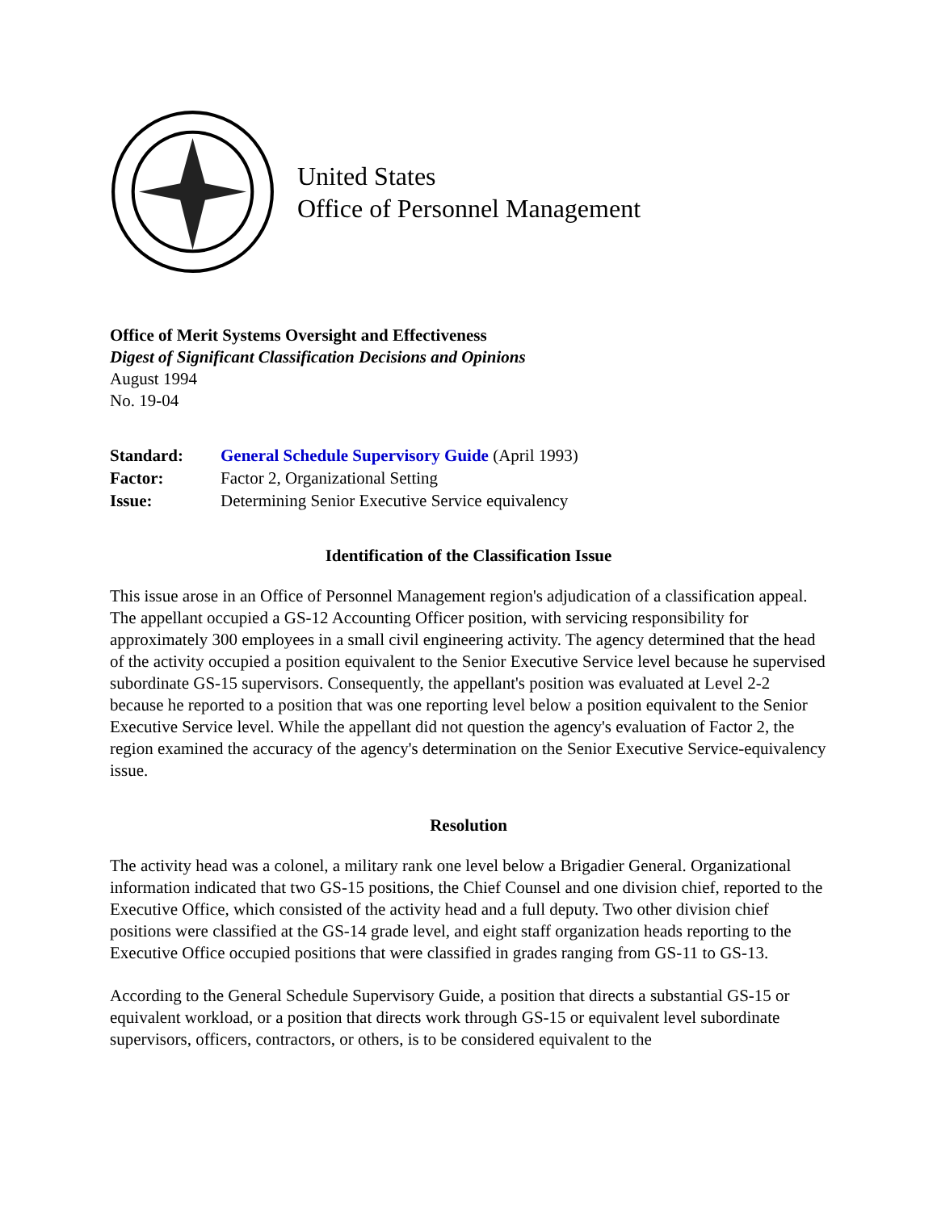United States
Office of Personnel Management
Office of Merit Systems Oversight and Effectiveness
Digest of Significant Classification Decisions and Opinions
August 1994
No. 19-04
| Standard: | General Schedule Supervisory Guide (April 1993) |
| Factor: | Factor 2, Organizational Setting |
| Issue: | Determining Senior Executive Service equivalency |
Identification of the Classification Issue
This issue arose in an Office of Personnel Management region's adjudication of a classification appeal. The appellant occupied a GS-12 Accounting Officer position, with servicing responsibility for approximately 300 employees in a small civil engineering activity. The agency determined that the head of the activity occupied a position equivalent to the Senior Executive Service level because he supervised subordinate GS-15 supervisors. Consequently, the appellant's position was evaluated at Level 2-2 because he reported to a position that was one reporting level below a position equivalent to the Senior Executive Service level. While the appellant did not question the agency's evaluation of Factor 2, the region examined the accuracy of the agency's determination on the Senior Executive Service-equivalency issue.
Resolution
The activity head was a colonel, a military rank one level below a Brigadier General. Organizational information indicated that two GS-15 positions, the Chief Counsel and one division chief, reported to the Executive Office, which consisted of the activity head and a full deputy. Two other division chief positions were classified at the GS-14 grade level, and eight staff organization heads reporting to the Executive Office occupied positions that were classified in grades ranging from GS-11 to GS-13.
According to the General Schedule Supervisory Guide, a position that directs a substantial GS-15 or equivalent workload, or a position that directs work through GS-15 or equivalent level subordinate supervisors, officers, contractors, or others, is to be considered equivalent to the